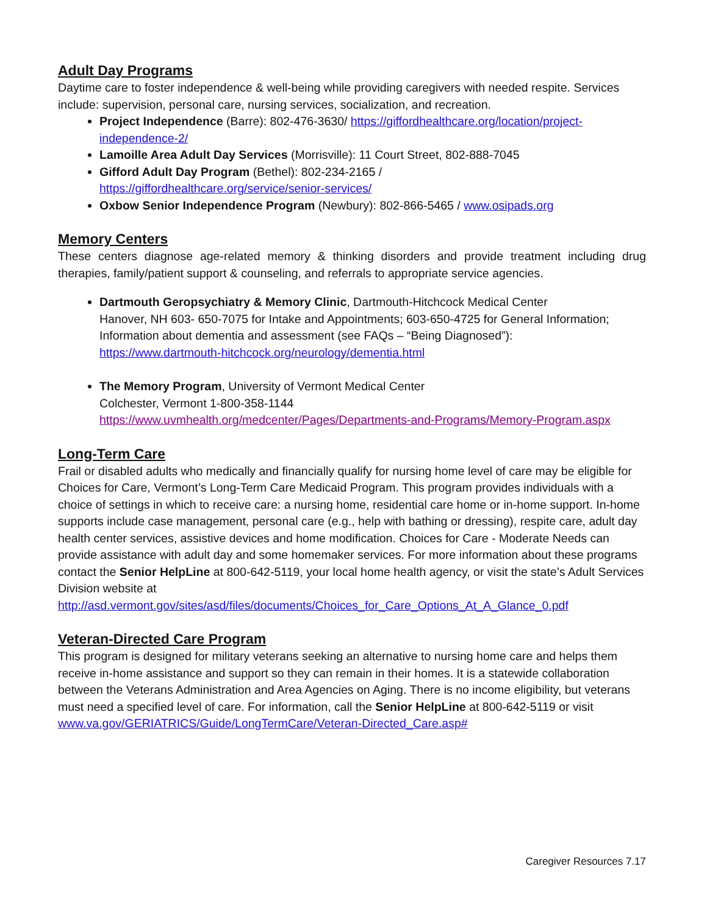Adult Day Programs
Daytime care to foster independence & well-being while providing caregivers with needed respite. Services include: supervision, personal care, nursing services, socialization, and recreation.
Project Independence (Barre): 802-476-3630/ https://giffordhealthcare.org/location/project-independence-2/
Lamoille Area Adult Day Services (Morrisville): 11 Court Street, 802-888-7045
Gifford Adult Day Program (Bethel): 802-234-2165 /
https://giffordhealthcare.org/service/senior-services/
Oxbow Senior Independence Program (Newbury): 802-866-5465 / www.osipads.org
Memory Centers
These centers diagnose age-related memory & thinking disorders and provide treatment including drug therapies, family/patient support & counseling, and referrals to appropriate service agencies.
Dartmouth Geropsychiatry & Memory Clinic, Dartmouth-Hitchcock Medical Center
Hanover, NH 603- 650-7075 for Intake and Appointments; 603-650-4725 for General Information; Information about dementia and assessment (see FAQs – “Being Diagnosed”):
https://www.dartmouth-hitchcock.org/neurology/dementia.html
The Memory Program, University of Vermont Medical Center
Colchester, Vermont 1-800-358-1144
https://www.uvmhealth.org/medcenter/Pages/Departments-and-Programs/Memory-Program.aspx
Long-Term Care
Frail or disabled adults who medically and financially qualify for nursing home level of care may be eligible for Choices for Care, Vermont’s Long-Term Care Medicaid Program. This program provides individuals with a choice of settings in which to receive care: a nursing home, residential care home or in-home support. In-home supports include case management, personal care (e.g., help with bathing or dressing), respite care, adult day health center services, assistive devices and home modification. Choices for Care - Moderate Needs can provide assistance with adult day and some homemaker services. For more information about these programs contact the Senior HelpLine at 800-642-5119, your local home health agency, or visit the state’s Adult Services Division website at http://asd.vermont.gov/sites/asd/files/documents/Choices_for_Care_Options_At_A_Glance_0.pdf
Veteran-Directed Care Program
This program is designed for military veterans seeking an alternative to nursing home care and helps them receive in-home assistance and support so they can remain in their homes. It is a statewide collaboration between the Veterans Administration and Area Agencies on Aging. There is no income eligibility, but veterans must need a specified level of care. For information, call the Senior HelpLine at 800-642-5119 or visit www.va.gov/GERIATRICS/Guide/LongTermCare/Veteran-Directed_Care.asp#
Caregiver Resources 7.17